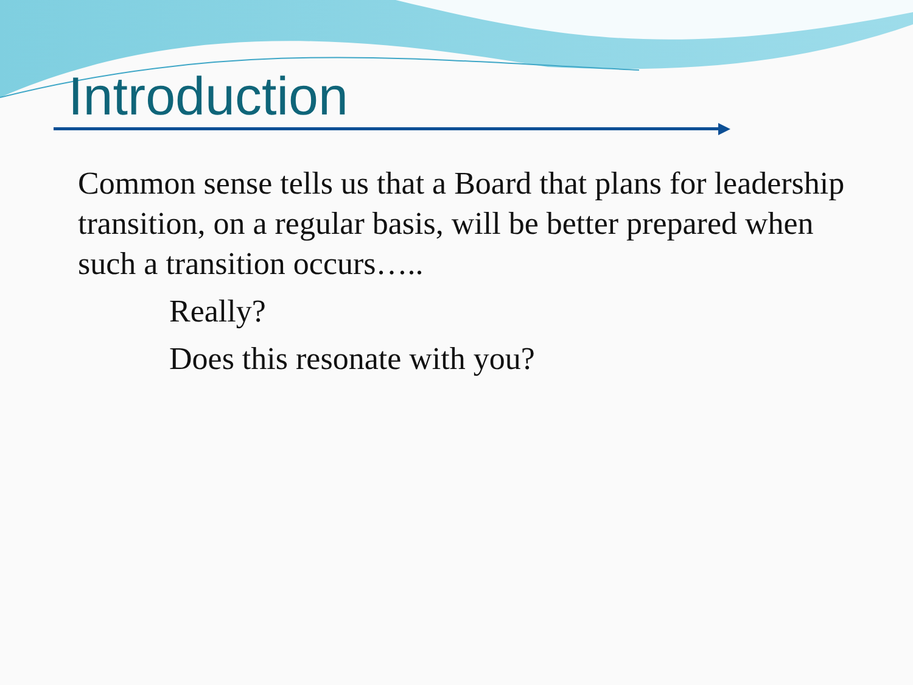Introduction
Common sense tells us that a Board that plans for leadership transition, on a regular basis, will be better prepared when such a transition occurs…..
Really?
Does this resonate with you?